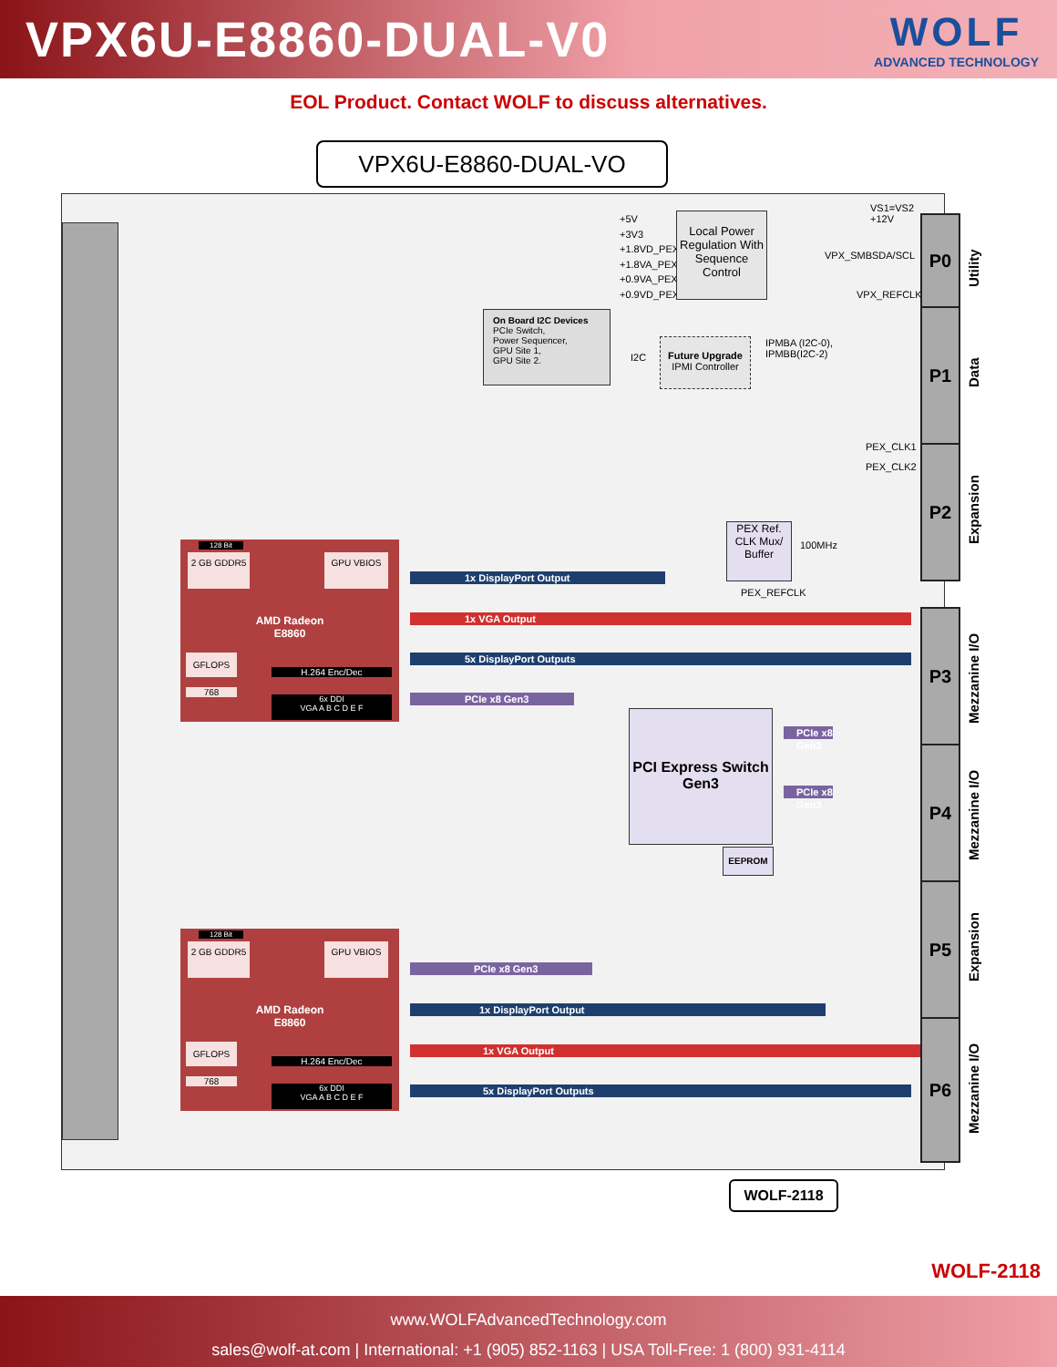VPX6U-E8860-DUAL-V0
WOLF
ADVANCED TECHNOLOGY
EOL Product. Contact WOLF to discuss alternatives.
VPX6U-E8860-DUAL-VO
+5V
+3V3
+1.8VD_PEX
+1.8VA_PEX
+0.9VA_PEX
+0.9VD_PEX
Local Power Regulation With Sequence Control
VS1=VS2
+12V
VPX_SMBSDA/SCL
VPX_REFCLK
On Board I2C Devices
PCIe Switch,
Power Sequencer,
GPU Site 1,
GPU Site 2.
I2C
Future Upgrade
IPMI Controller
IPMBA (I2C-0),
IPMBB(I2C-2)
PEX_CLK1
PEX_CLK2
PEX Ref. CLK Mux/ Buffer
100MHz
PEX_REFCLK
2 GB GDDR5 GPU VBIOS
128 Bit
AMD Radeon
E8860
GFLOPS
768
H.264 Enc/Dec
6x DDI
VGA A B C D E F
2 GB GDDR5 GPU VBIOS
128 Bit
AMD Radeon
E8860
GFLOPS
768
H.264 Enc/Dec
6x DDI
VGA A B C D E F
1x DisplayPort Output
1x VGA Output
5x DisplayPort Outputs
PCIe x8 Gen3
PCI Express Switch Gen3
EEPROM
PCIe x8 Gen3
PCIe x8 Gen3
PCIe x8 Gen3
1x DisplayPort Output
1x VGA Output
5x DisplayPort Outputs
P0
Utility
P1
Data
P2
Expansion
P3
Mezzanine I/O
P4
Mezzanine I/O
P5
Expansion
P6
Mezzanine I/O
WOLF-2118
WOLF-2118
www.WOLFAdvancedTechnology.com
sales@wolf-at.com | International: +1 (905) 852-1163 | USA Toll-Free: 1 (800) 931-4114